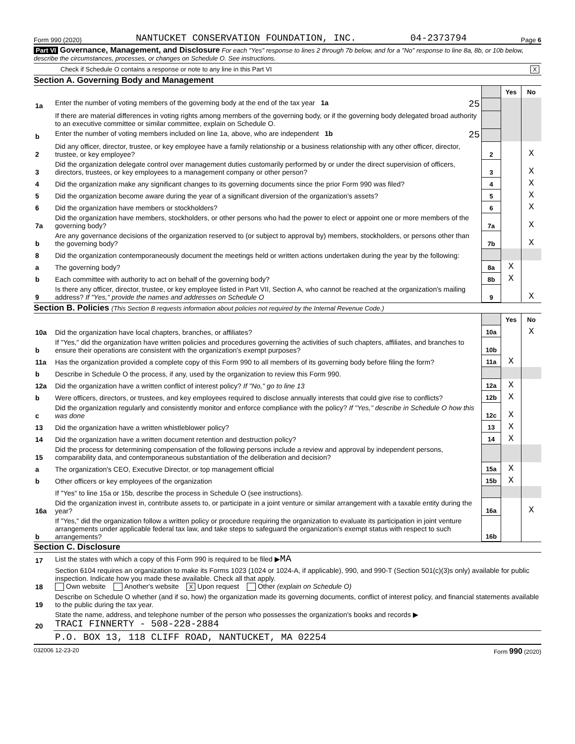Form 990 (2020) NANTUCKET CONSERVATION FOUNDATION, INC. 04-2373794 Page 6
Part VI Governance, Management, and Disclosure For each "Yes" response to lines 2 through 7b below, and for a "No" response to line 8a, 8b, or 10b below, describe the circumstances, processes, or changes on Schedule O. See instructions.
Check if Schedule O contains a response or note to any line in this Part VI X
Section A. Governing Body and Management
| | | | Yes | No |
| 1a | Enter the number of voting members of the governing body at the end of the tax year 1a 25 | | | |
| | If there are material differences in voting rights among members of the governing body, or if the governing body delegated broad authority to an executive committee or similar committee, explain on Schedule O. | | | |
| b | Enter the number of voting members included on line 1a, above, who are independent 1b 25 | | | |
| 2 | Did any officer, director, trustee, or key employee have a family relationship or a business relationship with any other officer, director, trustee, or key employee? | 2 | | X |
| 3 | Did the organization delegate control over management duties customarily performed by or under the direct supervision of officers, directors, trustees, or key employees to a management company or other person? | 3 | | X |
| 4 | Did the organization make any significant changes to its governing documents since the prior Form 990 was filed? | 4 | | X |
| 5 | Did the organization become aware during the year of a significant diversion of the organization's assets? | 5 | | X |
| 6 | Did the organization have members or stockholders? | 6 | | X |
| 7a | Did the organization have members, stockholders, or other persons who had the power to elect or appoint one or more members of the governing body? | 7a | | X |
| b | Are any governance decisions of the organization reserved to (or subject to approval by) members, stockholders, or persons other than the governing body? | 7b | | X |
| 8 | Did the organization contemporaneously document the meetings held or written actions undertaken during the year by the following: | | | |
| a | The governing body? | 8a | X | |
| b | Each committee with authority to act on behalf of the governing body? | 8b | X | |
| 9 | Is there any officer, director, trustee, or key employee listed in Part VII, Section A, who cannot be reached at the organization's mailing address? If "Yes," provide the names and addresses on Schedule O | 9 | | X |
Section B. Policies (This Section B requests information about policies not required by the Internal Revenue Code.)
| | | | Yes | No |
| 10a | Did the organization have local chapters, branches, or affiliates? | 10a | | X |
| b | If "Yes," did the organization have written policies and procedures governing the activities of such chapters, affiliates, and branches to ensure their operations are consistent with the organization's exempt purposes? | 10b | | |
| 11a | Has the organization provided a complete copy of this Form 990 to all members of its governing body before filing the form? | 11a | X | |
| b | Describe in Schedule O the process, if any, used by the organization to review this Form 990. | | | |
| 12a | Did the organization have a written conflict of interest policy? If "No," go to line 13 | 12a | X | |
| b | Were officers, directors, or trustees, and key employees required to disclose annually interests that could give rise to conflicts? | 12b | X | |
| c | Did the organization regularly and consistently monitor and enforce compliance with the policy? If "Yes," describe in Schedule O how this was done | 12c | X | |
| 13 | Did the organization have a written whistleblower policy? | 13 | X | |
| 14 | Did the organization have a written document retention and destruction policy? | 14 | X | |
| 15 | Did the process for determining compensation of the following persons include a review and approval by independent persons, comparability data, and contemporaneous substantiation of the deliberation and decision? | | | |
| a | The organization's CEO, Executive Director, or top management official | 15a | X | |
| b | Other officers or key employees of the organization | 15b | X | |
| | If "Yes" to line 15a or 15b, describe the process in Schedule O (see instructions). | | | |
| 16a | Did the organization invest in, contribute assets to, or participate in a joint venture or similar arrangement with a taxable entity during the year? | 16a | | X |
| b | If "Yes," did the organization follow a written policy or procedure requiring the organization to evaluate its participation in joint venture arrangements under applicable federal tax law, and take steps to safeguard the organization's exempt status with respect to such arrangements? | 16b | | |
Section C. Disclosure
| 17 | List the states with which a copy of this Form 990 is required to be filed ▶ MA |
| 18 | Section 6104 requires an organization to make its Forms 1023 (1024 or 1024-A, if applicable), 990, and 990-T (Section 501(c)(3)s only) available for public inspection. Indicate how you made these available. Check all that apply. Own website Another's website X Upon request Other (explain on Schedule O) |
| 19 | Describe on Schedule O whether (and if so, how) the organization made its governing documents, conflict of interest policy, and financial statements available to the public during the tax year. |
| 20 | State the name, address, and telephone number of the person who possesses the organization's books and records ▶ TRACI FINNERTY - 508-228-2884 |
| | P.O. BOX 13, 118 CLIFF ROAD, NANTUCKET, MA 02254 |
032006 12-23-20 Form 990 (2020)